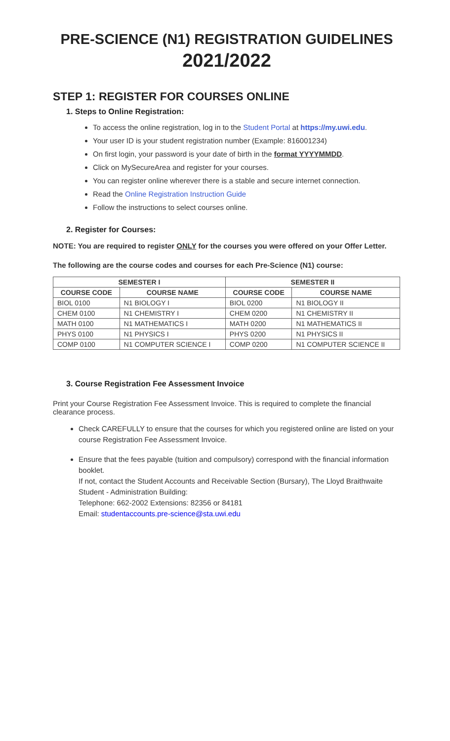PRE-SCIENCE (N1) REGISTRATION GUIDELINES
2021/2022
STEP 1: REGISTER FOR COURSES ONLINE
1. Steps to Online Registration:
To access the online registration, log in to the Student Portal at https://my.uwi.edu.
Your user ID is your student registration number (Example: 816001234)
On first login, your password is your date of birth in the format YYYYMMDD.
Click on MySecureArea and register for your courses.
You can register online wherever there is a stable and secure internet connection.
Read the Online Registration Instruction Guide
Follow the instructions to select courses online.
2. Register for Courses:
NOTE: You are required to register ONLY for the courses you were offered on your Offer Letter.
The following are the course codes and courses for each Pre-Science (N1) course:
| SEMESTER I | | SEMESTER II | |
| --- | --- | --- | --- |
| COURSE CODE | COURSE NAME | COURSE CODE | COURSE NAME |
| BIOL 0100 | N1 BIOLOGY I | BIOL 0200 | N1 BIOLOGY II |
| CHEM 0100 | N1 CHEMISTRY I | CHEM 0200 | N1 CHEMISTRY II |
| MATH 0100 | N1 MATHEMATICS I | MATH 0200 | N1 MATHEMATICS II |
| PHYS 0100 | N1 PHYSICS I | PHYS 0200 | N1 PHYSICS II |
| COMP 0100 | N1 COMPUTER SCIENCE I | COMP 0200 | N1 COMPUTER SCIENCE II |
3. Course Registration Fee Assessment Invoice
Print your Course Registration Fee Assessment Invoice. This is required to complete the financial clearance process.
Check CAREFULLY to ensure that the courses for which you registered online are listed on your course Registration Fee Assessment Invoice.
Ensure that the fees payable (tuition and compulsory) correspond with the financial information booklet.
If not, contact the Student Accounts and Receivable Section (Bursary), The Lloyd Braithwaite Student - Administration Building:
Telephone: 662-2002 Extensions: 82356 or 84181
Email: studentaccounts.pre-science@sta.uwi.edu